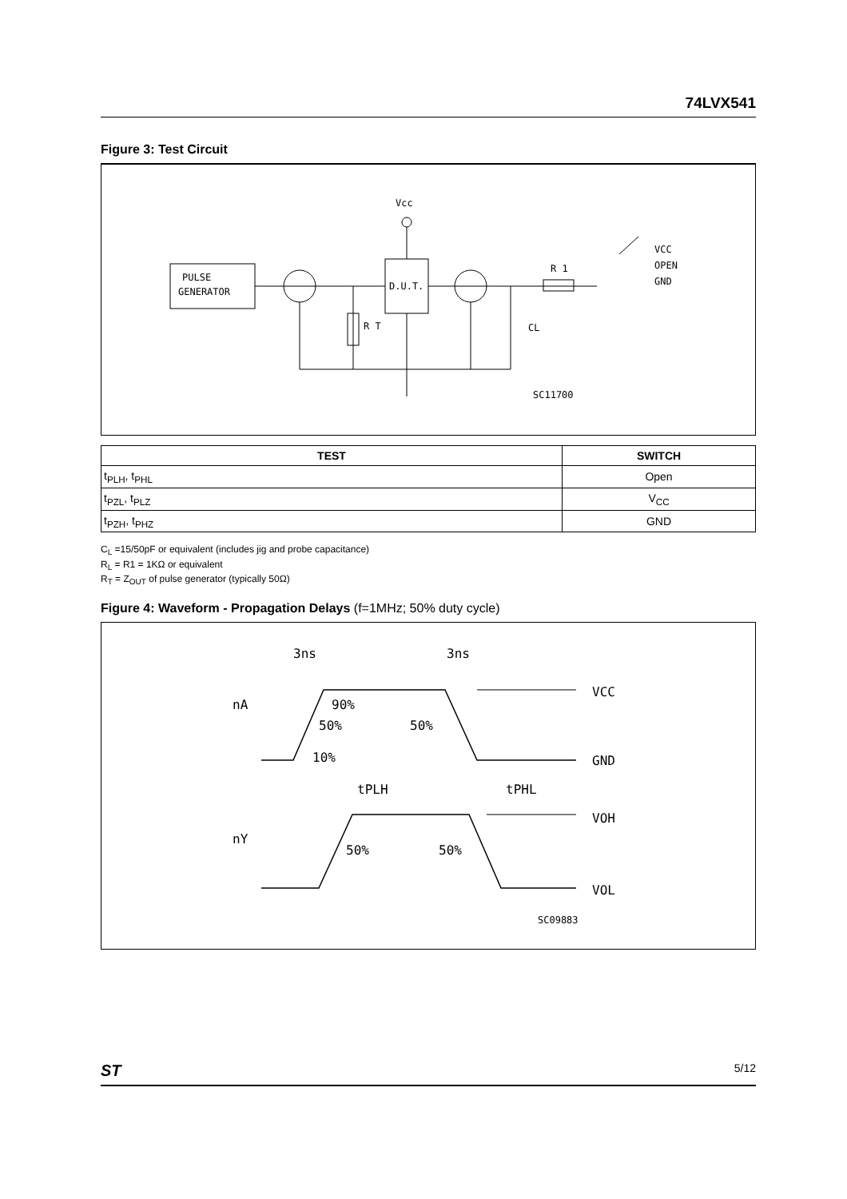74LVX541
Figure 3: Test Circuit
PULSE
GENERATOR
D.U.T.
Vcc
R T
CL
R 1
VCC
OPEN
GND
SC11700
| TEST | SWITCH |
| --- | --- |
| t<sub>PLH</sub>, t<sub>PHL</sub> | Open |
| t<sub>PZL</sub>, t<sub>PLZ</sub> | V<sub>CC</sub> |
| t<sub>PZH</sub>, t<sub>PHZ</sub> | GND |
C<sub>L</sub> =15/50pF or equivalent (includes jig and probe capacitance)
R<sub>L</sub> = R1 = 1KΩ or equivalent
R<sub>T</sub> = Z<sub>OUT</sub> of pulse generator (typically 50Ω)
Figure 4: Waveform - Propagation Delays (f=1MHz; 50% duty cycle)
3ns
3ns
nA
nY
90%
50%
50%
10%
tPLH
tPHL
50%
50%
VCC
GND
VOH
VOL
SC09883
ST 5/12